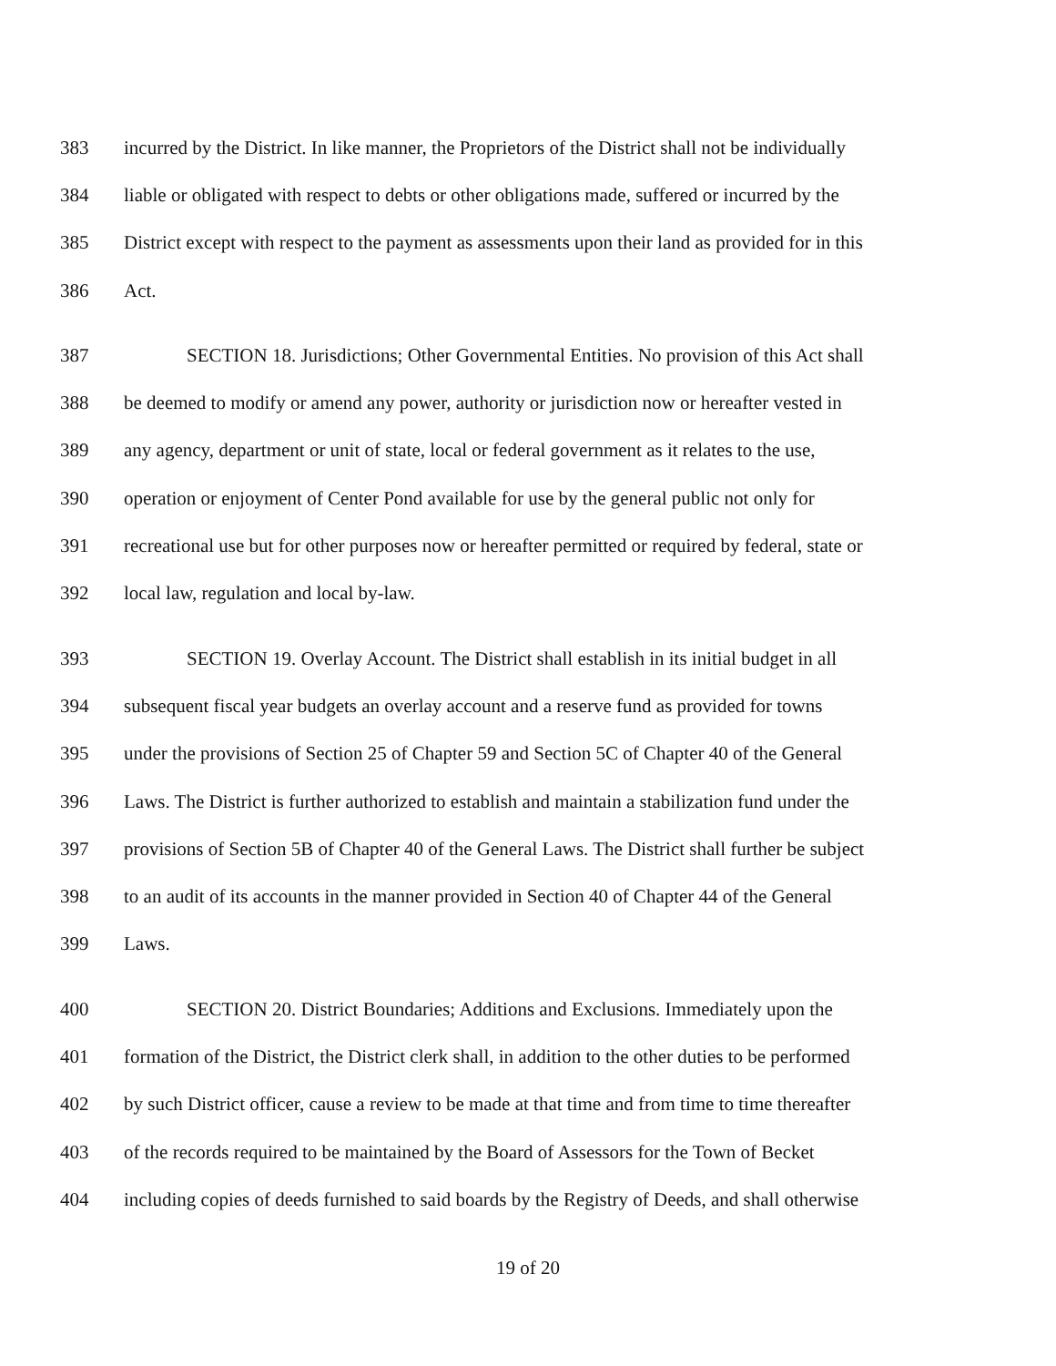383 incurred by the District. In like manner, the Proprietors of the District shall not be individually
384 liable or obligated with respect to debts or other obligations made, suffered or incurred by the
385 District except with respect to the payment as assessments upon their land as provided for in this
386 Act.
387 SECTION 18. Jurisdictions; Other Governmental Entities. No provision of this Act shall
388 be deemed to modify or amend any power, authority or jurisdiction now or hereafter vested in
389 any agency, department or unit of state, local or federal government as it relates to the use,
390 operation or enjoyment of Center Pond available for use by the general public not only for
391 recreational use but for other purposes now or hereafter permitted or required by federal, state or
392 local law, regulation and local by-law.
393 SECTION 19. Overlay Account. The District shall establish in its initial budget in all
394 subsequent fiscal year budgets an overlay account and a reserve fund as provided for towns
395 under the provisions of Section 25 of Chapter 59 and Section 5C of Chapter 40 of the General
396 Laws. The District is further authorized to establish and maintain a stabilization fund under the
397 provisions of Section 5B of Chapter 40 of the General Laws. The District shall further be subject
398 to an audit of its accounts in the manner provided in Section 40 of Chapter 44 of the General
399 Laws.
400 SECTION 20. District Boundaries; Additions and Exclusions. Immediately upon the
401 formation of the District, the District clerk shall, in addition to the other duties to be performed
402 by such District officer, cause a review to be made at that time and from time to time thereafter
403 of the records required to be maintained by the Board of Assessors for the Town of Becket
404 including copies of deeds furnished to said boards by the Registry of Deeds, and shall otherwise
19 of 20